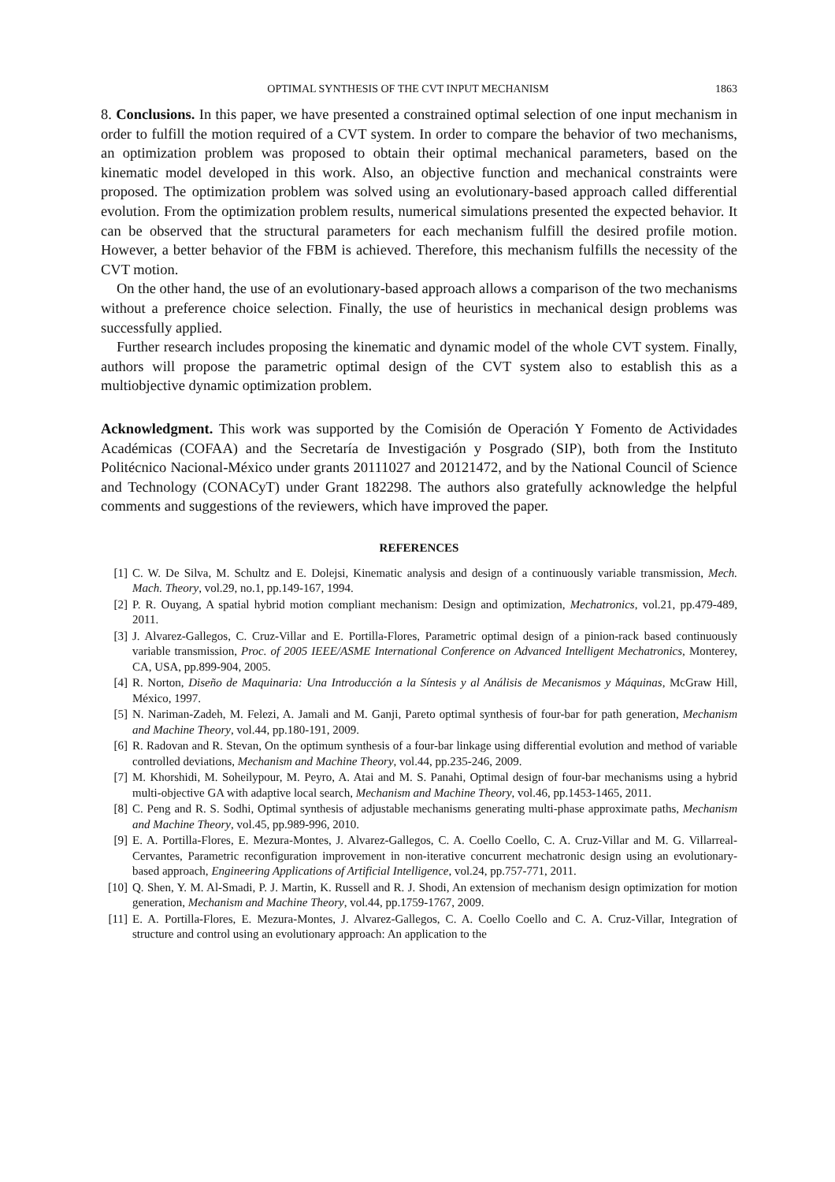OPTIMAL SYNTHESIS OF THE CVT INPUT MECHANISM 1863
8. Conclusions. In this paper, we have presented a constrained optimal selection of one input mechanism in order to fulfill the motion required of a CVT system. In order to compare the behavior of two mechanisms, an optimization problem was proposed to obtain their optimal mechanical parameters, based on the kinematic model developed in this work. Also, an objective function and mechanical constraints were proposed. The optimization problem was solved using an evolutionary-based approach called differential evolution. From the optimization problem results, numerical simulations presented the expected behavior. It can be observed that the structural parameters for each mechanism fulfill the desired profile motion. However, a better behavior of the FBM is achieved. Therefore, this mechanism fulfills the necessity of the CVT motion.
On the other hand, the use of an evolutionary-based approach allows a comparison of the two mechanisms without a preference choice selection. Finally, the use of heuristics in mechanical design problems was successfully applied.
Further research includes proposing the kinematic and dynamic model of the whole CVT system. Finally, authors will propose the parametric optimal design of the CVT system also to establish this as a multiobjective dynamic optimization problem.
Acknowledgment. This work was supported by the Comisión de Operación Y Fomento de Actividades Académicas (COFAA) and the Secretaría de Investigación y Posgrado (SIP), both from the Instituto Politécnico Nacional-México under grants 20111027 and 20121472, and by the National Council of Science and Technology (CONACyT) under Grant 182298. The authors also gratefully acknowledge the helpful comments and suggestions of the reviewers, which have improved the paper.
REFERENCES
[1] C. W. De Silva, M. Schultz and E. Dolejsi, Kinematic analysis and design of a continuously variable transmission, Mech. Mach. Theory, vol.29, no.1, pp.149-167, 1994.
[2] P. R. Ouyang, A spatial hybrid motion compliant mechanism: Design and optimization, Mechatronics, vol.21, pp.479-489, 2011.
[3] J. Alvarez-Gallegos, C. Cruz-Villar and E. Portilla-Flores, Parametric optimal design of a pinion-rack based continuously variable transmission, Proc. of 2005 IEEE/ASME International Conference on Advanced Intelligent Mechatronics, Monterey, CA, USA, pp.899-904, 2005.
[4] R. Norton, Diseño de Maquinaria: Una Introducción a la Síntesis y al Análisis de Mecanismos y Máquinas, McGraw Hill, México, 1997.
[5] N. Nariman-Zadeh, M. Felezi, A. Jamali and M. Ganji, Pareto optimal synthesis of four-bar for path generation, Mechanism and Machine Theory, vol.44, pp.180-191, 2009.
[6] R. Radovan and R. Stevan, On the optimum synthesis of a four-bar linkage using differential evolution and method of variable controlled deviations, Mechanism and Machine Theory, vol.44, pp.235-246, 2009.
[7] M. Khorshidi, M. Soheilypour, M. Peyro, A. Atai and M. S. Panahi, Optimal design of four-bar mechanisms using a hybrid multi-objective GA with adaptive local search, Mechanism and Machine Theory, vol.46, pp.1453-1465, 2011.
[8] C. Peng and R. S. Sodhi, Optimal synthesis of adjustable mechanisms generating multi-phase approximate paths, Mechanism and Machine Theory, vol.45, pp.989-996, 2010.
[9] E. A. Portilla-Flores, E. Mezura-Montes, J. Alvarez-Gallegos, C. A. Coello Coello, C. A. Cruz-Villar and M. G. Villarreal-Cervantes, Parametric reconfiguration improvement in non-iterative concurrent mechatronic design using an evolutionary-based approach, Engineering Applications of Artificial Intelligence, vol.24, pp.757-771, 2011.
[10] Q. Shen, Y. M. Al-Smadi, P. J. Martin, K. Russell and R. J. Shodi, An extension of mechanism design optimization for motion generation, Mechanism and Machine Theory, vol.44, pp.1759-1767, 2009.
[11] E. A. Portilla-Flores, E. Mezura-Montes, J. Alvarez-Gallegos, C. A. Coello Coello and C. A. Cruz-Villar, Integration of structure and control using an evolutionary approach: An application to the